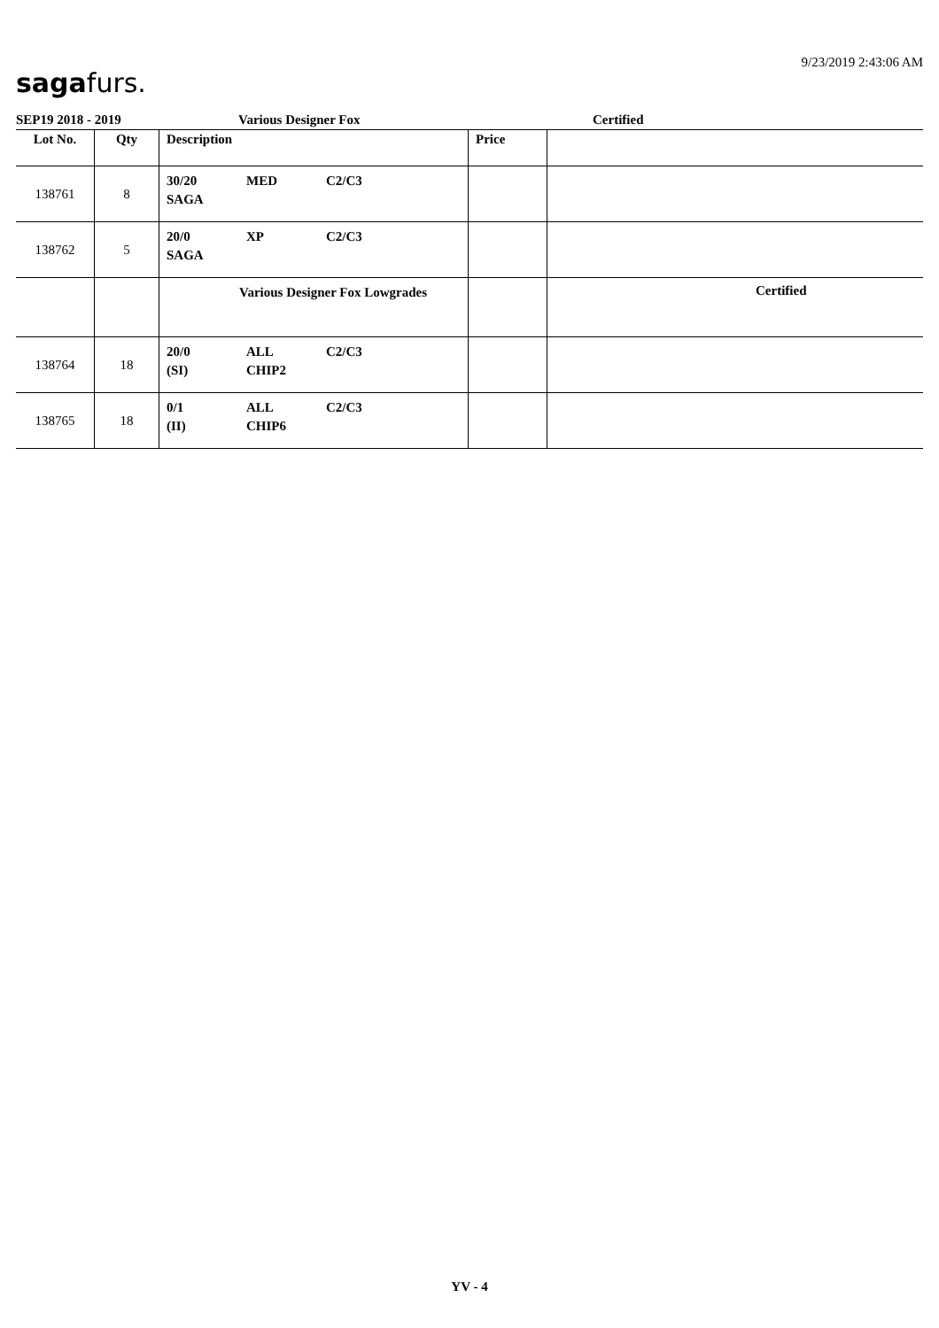sagafurs.
9/23/2019 2:43:06 AM
SEP19 2018 - 2019 Various Designer Fox Certified
| Lot No. | Qty | Description | Price | |
| --- | --- | --- | --- | --- |
| 138761 | 8 | 30/20 MED C2/C3 SAGA | | |
| 138762 | 5 | 20/0 XP C2/C3 SAGA | | |
| | | Various Designer Fox Lowgrades | | Certified |
| 138764 | 18 | 20/0 ALL C2/C3 (SI) CHIP2 | | |
| 138765 | 18 | 0/1 ALL C2/C3 (II) CHIP6 | | |
YV - 4